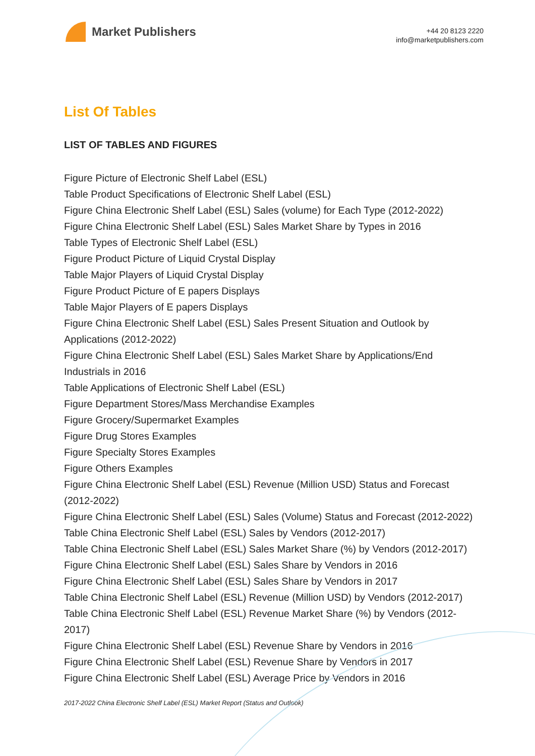Market Publishers
+44 20 8123 2220
info@marketpublishers.com
List Of Tables
LIST OF TABLES AND FIGURES
Figure Picture of Electronic Shelf Label (ESL)
Table Product Specifications of Electronic Shelf Label (ESL)
Figure China Electronic Shelf Label (ESL) Sales (volume) for Each Type (2012-2022)
Figure China Electronic Shelf Label (ESL) Sales Market Share by Types in 2016
Table Types of Electronic Shelf Label (ESL)
Figure Product Picture of Liquid Crystal Display
Table Major Players of Liquid Crystal Display
Figure Product Picture of E papers Displays
Table Major Players of E papers Displays
Figure China Electronic Shelf Label (ESL) Sales Present Situation and Outlook by Applications (2012-2022)
Figure China Electronic Shelf Label (ESL) Sales Market Share by Applications/End Industrials in 2016
Table Applications of Electronic Shelf Label (ESL)
Figure Department Stores/Mass Merchandise Examples
Figure Grocery/Supermarket Examples
Figure Drug Stores Examples
Figure Specialty Stores Examples
Figure Others Examples
Figure China Electronic Shelf Label (ESL) Revenue (Million USD) Status and Forecast (2012-2022)
Figure China Electronic Shelf Label (ESL) Sales (Volume) Status and Forecast (2012-2022)
Table China Electronic Shelf Label (ESL) Sales by Vendors (2012-2017)
Table China Electronic Shelf Label (ESL) Sales Market Share (%) by Vendors (2012-2017)
Figure China Electronic Shelf Label (ESL) Sales Share by Vendors in 2016
Figure China Electronic Shelf Label (ESL) Sales Share by Vendors in 2017
Table China Electronic Shelf Label (ESL) Revenue (Million USD) by Vendors (2012-2017)
Table China Electronic Shelf Label (ESL) Revenue Market Share (%) by Vendors (2012-2017)
Figure China Electronic Shelf Label (ESL) Revenue Share by Vendors in 2016
Figure China Electronic Shelf Label (ESL) Revenue Share by Vendors in 2017
Figure China Electronic Shelf Label (ESL) Average Price by Vendors in 2016
2017-2022 China Electronic Shelf Label (ESL) Market Report (Status and Outlook)